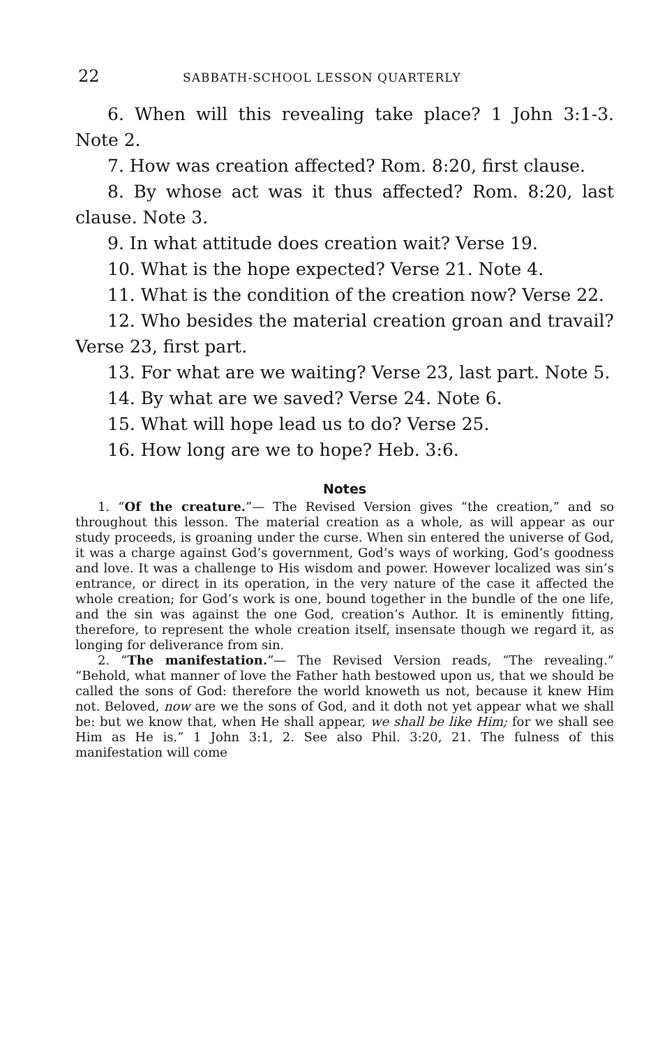22 SABBATH-SCHOOL LESSON QUARTERLY
6. When will this revealing take place? 1 John 3:1-3. Note 2.
7. How was creation affected? Rom. 8:20, first clause.
8. By whose act was it thus affected? Rom. 8:20, last clause. Note 3.
9. In what attitude does creation wait? Verse 19.
10. What is the hope expected? Verse 21. Note 4.
11. What is the condition of the creation now? Verse 22.
12. Who besides the material creation groan and travail? Verse 23, first part.
13. For what are we waiting? Verse 23, last part. Note 5.
14. By what are we saved? Verse 24. Note 6.
15. What will hope lead us to do? Verse 25.
16. How long are we to hope? Heb. 3:6.
Notes
1. “Of the creature.”— The Revised Version gives “the creation,” and so throughout this lesson. The material creation as a whole, as will appear as our study proceeds, is groaning under the curse. When sin entered the universe of God, it was a charge against God’s government, God’s ways of working, God’s goodness and love. It was a challenge to His wisdom and power. However localized was sin’s entrance, or direct in its operation, in the very nature of the case it affected the whole creation; for God’s work is one, bound together in the bundle of the one life, and the sin was against the one God, creation’s Author. It is eminently fitting, therefore, to represent the whole creation itself, insensate though we regard it, as longing for deliverance from sin.
2. “The manifestation.”— The Revised Version reads, “The revealing.” “Behold, what manner of love the Father hath bestowed upon us, that we should be called the sons of God: therefore the world knoweth us not, because it knew Him not. Beloved, now are we the sons of God, and it doth not yet appear what we shall be: but we know that, when He shall appear, we shall be like Him; for we shall see Him as He is.” 1 John 3:1, 2. See also Phil. 3:20, 21. The fulness of this manifestation will come